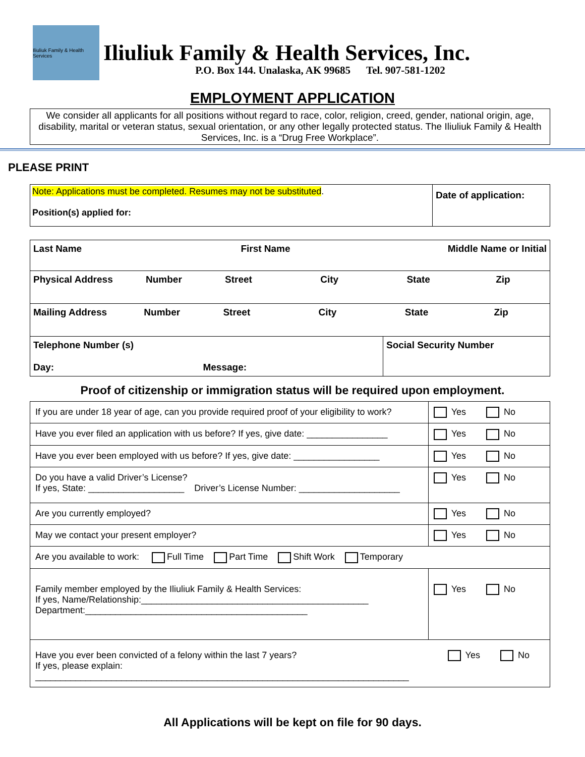Iliuliuk Family & Health Services
Iliuliuk Family & Health Services, Inc.
P.O. Box 144. Unalaska, AK 99685 Tel. 907-581-1202
EMPLOYMENT APPLICATION
We consider all applicants for all positions without regard to race, color, religion, creed, gender, national origin, age, disability, marital or veteran status, sexual orientation, or any other legally protected status. The Iliuliuk Family & Health Services, Inc. is a “Drug Free Workplace”.
PLEASE PRINT
| Note: Applications must be completed. Resumes may not be substituted . Position(s) applied for: | Date of application: |
| Last Name First Name Middle Name or Initial | |
| Physical Address Number Street City State Zip | |
| Mailing Address Number Street City State Zip | |
| Telephone Number (s) Day: Message: | Social Security Number |
Proof of citizenship or immigration status will be required upon employment.
| If you are under 18 year of age, can you provide required proof of your eligibility to work? | Yes No |
| Have you ever filed an application with us before? If yes, give date: ________________ | Yes No |
| Have you ever been employed with us before? If yes, give date: _________________ | Yes No |
| Do you have a valid Driver’s License? If yes, State: ___________________ Driver’s License Number: ____________________ | Yes No |
| Are you currently employed? | Yes No |
| May we contact your present employer? | Yes No |
| Are you available to work: Full Time Part Time Shift Work Temporary | |
| Family member employed by the Iliuliuk Family & Health Services: If yes, Name/Relationship:_____________________________________________ Department:____________________________________________ | Yes No |
| Have you ever been convicted of a felony within the last 7 years? Yes No If yes, please explain: __________________________________________________________________________ | |
All Applications will be kept on file for 90 days.